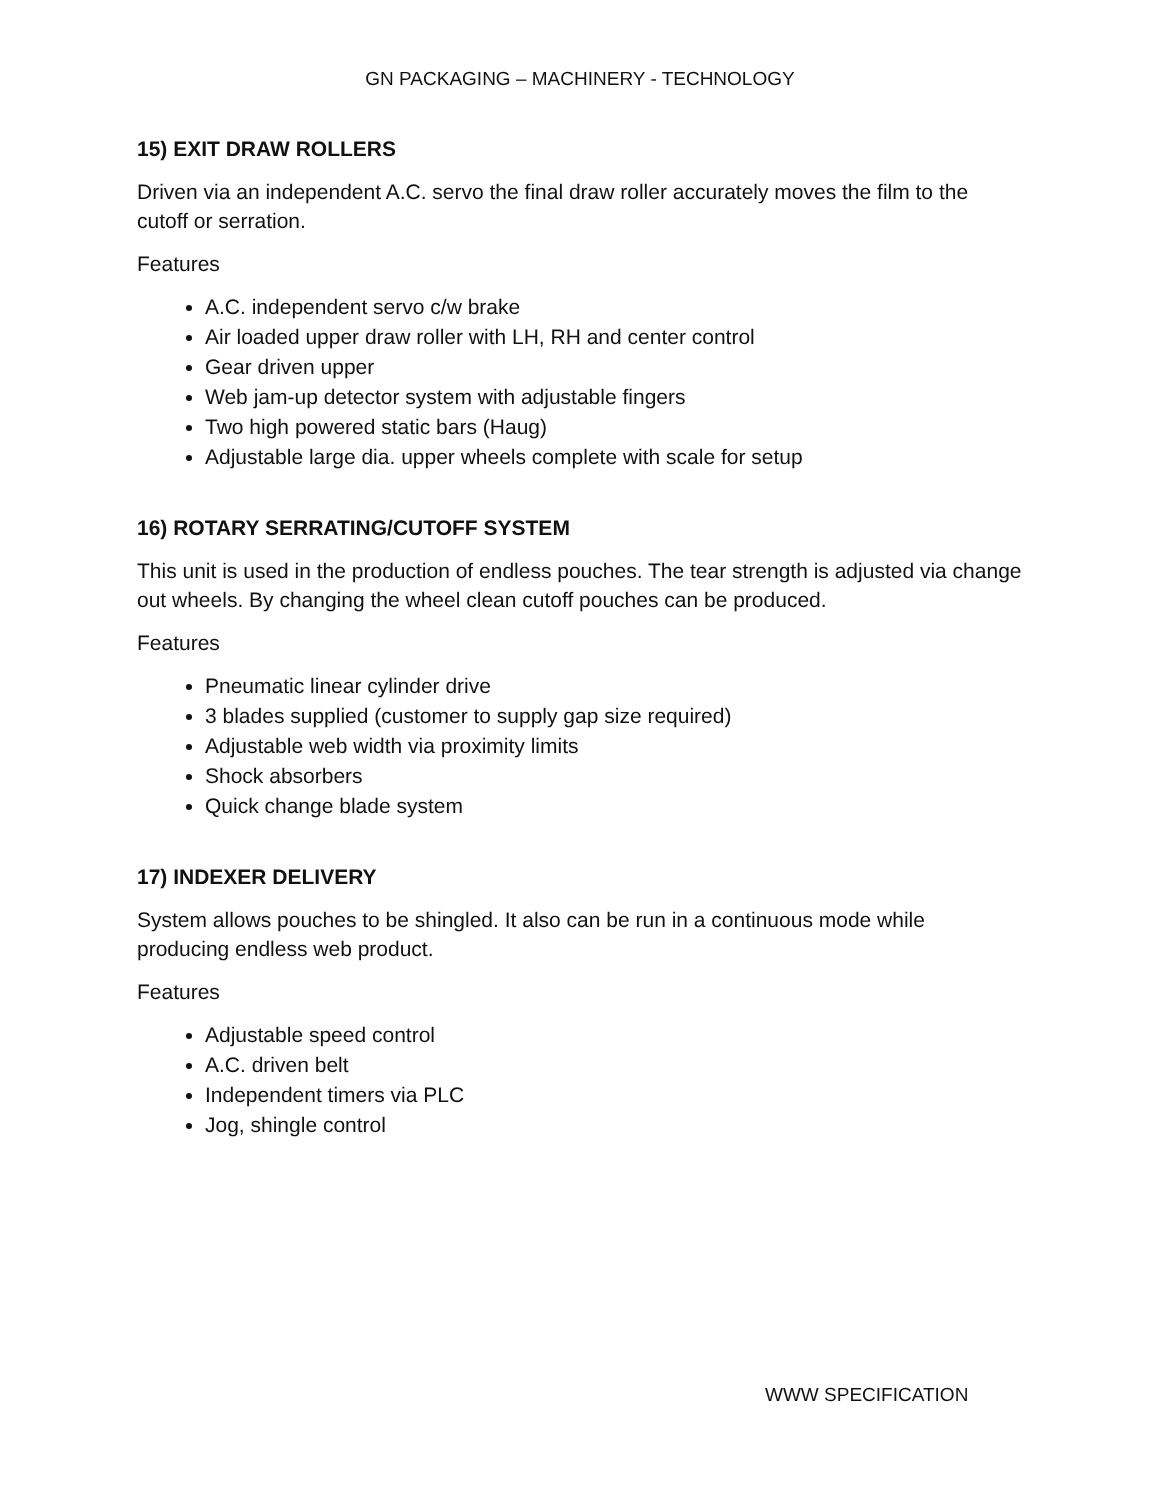GN PACKAGING – MACHINERY - TECHNOLOGY
15) EXIT DRAW ROLLERS
Driven via an independent A.C. servo the final draw roller accurately moves the film to the cutoff or serration.
Features
A.C. independent servo c/w brake
Air loaded upper draw roller with LH, RH and center control
Gear driven upper
Web jam-up detector system with adjustable fingers
Two high powered static bars (Haug)
Adjustable large dia. upper wheels complete with scale for setup
16) ROTARY SERRATING/CUTOFF SYSTEM
This unit is used in the production of endless pouches. The tear strength is adjusted via change out wheels. By changing the wheel clean cutoff pouches can be produced.
Features
Pneumatic linear cylinder drive
3 blades supplied (customer to supply gap size required)
Adjustable web width via proximity limits
Shock absorbers
Quick change blade system
17) INDEXER DELIVERY
System allows pouches to be shingled. It also can be run in a continuous mode while producing endless web product.
Features
Adjustable speed control
A.C. driven belt
Independent timers via PLC
Jog, shingle control
WWW SPECIFICATION